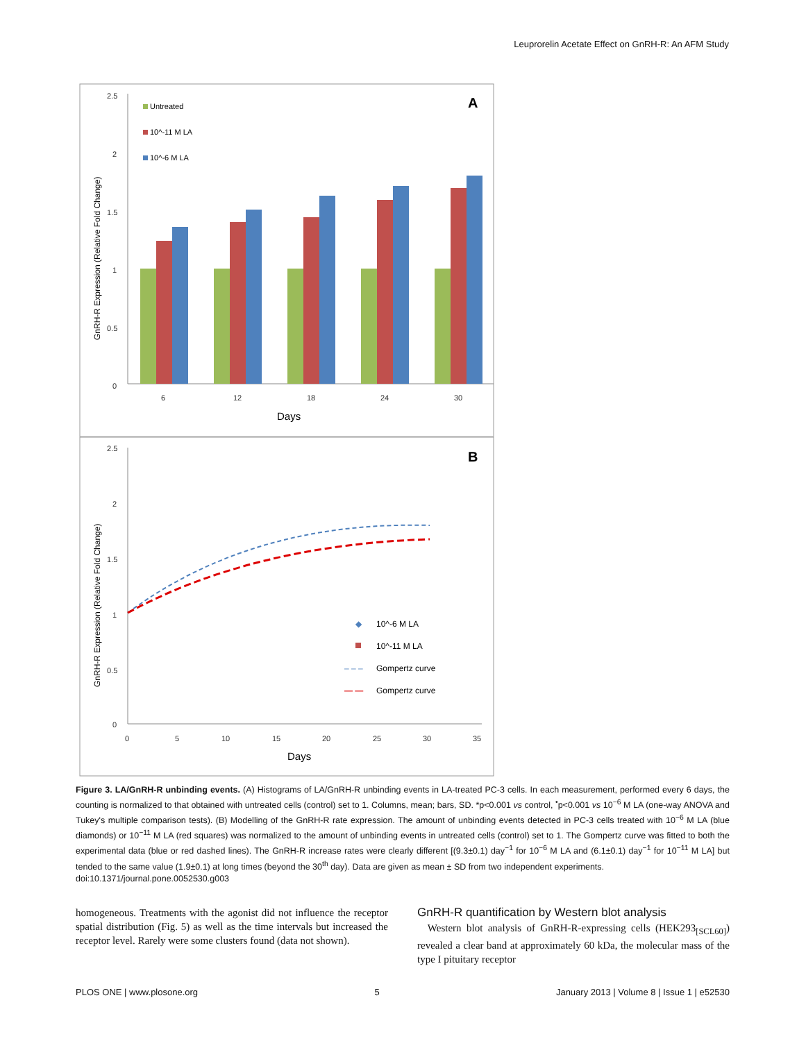Leuprorelin Acetate Effect on GnRH-R: An AFM Study
A
2.5
2
1.5
1
0.5
0
6
12
18
24
30
Days
GnRH-R Expression (Relative Fold Change)
Untreated
10^-11 M LA
10^-6 M LA
B
2.5
2
1.5
1
0.5
0
0
5
10
15
20
25
30
35
Days
GnRH-R Expression (Relative Fold Change)
◆
10^-6 M LA
10^-11 M LA
– – –
Gompertz curve
— —
Gompertz curve
Figure 3. LA/GnRH-R unbinding events. (A) Histograms of LA/GnRH-R unbinding events in LA-treated PC-3 cells. In each measurement, performed every 6 days, the counting is normalized to that obtained with untreated cells (control) set to 1. Columns, mean; bars, SD. *p<0.001 vs control, <sup>•</sup>p<0.001 vs 10<sup>−6</sup> M LA (one-way ANOVA and Tukey's multiple comparison tests). (B) Modelling of the GnRH-R rate expression. The amount of unbinding events detected in PC-3 cells treated with 10<sup>−6</sup> M LA (blue diamonds) or 10<sup>−11</sup> M LA (red squares) was normalized to the amount of unbinding events in untreated cells (control) set to 1. The Gompertz curve was fitted to both the experimental data (blue or red dashed lines). The GnRH-R increase rates were clearly different [(9.3±0.1) day<sup>−1</sup> for 10<sup>−6</sup> M LA and (6.1±0.1) day<sup>−1</sup> for 10<sup>−11</sup> M LA] but tended to the same value (1.9±0.1) at long times (beyond the 30<sup>th</sup> day). Data are given as mean ± SD from two independent experiments.
doi:10.1371/journal.pone.0052530.g003
homogeneous. Treatments with the agonist did not influence the receptor spatial distribution (Fig. 5) as well as the time intervals but increased the receptor level. Rarely were some clusters found (data not shown).
GnRH-R quantification by Western blot analysis
Western blot analysis of GnRH-R-expressing cells (HEK293<sub>[SCL60]</sub>) revealed a clear band at approximately 60 kDa, the molecular mass of the type I pituitary receptor
PLOS ONE | www.plosone.org 5 January 2013 | Volume 8 | Issue 1 | e52530